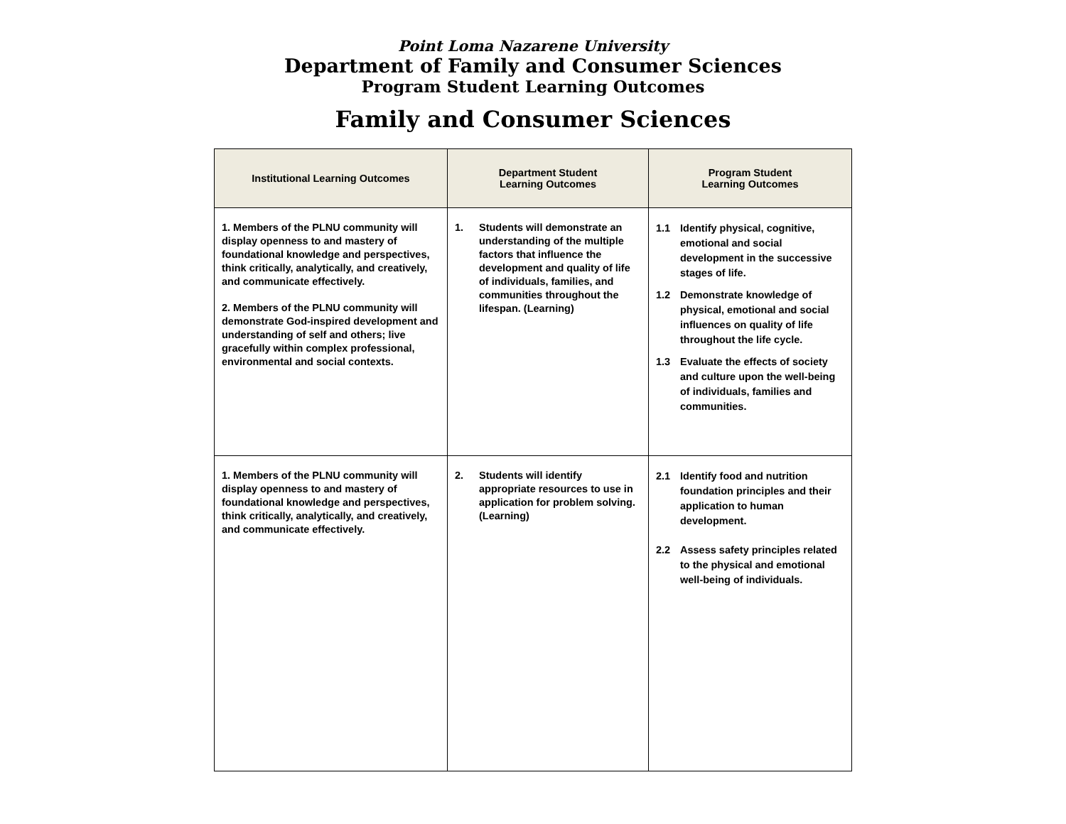Point Loma Nazarene University
Department of Family and Consumer Sciences
Program Student Learning Outcomes
Family and Consumer Sciences
| Institutional Learning Outcomes | Department Student Learning Outcomes | Program Student Learning Outcomes |
| --- | --- | --- |
| 1. Members of the PLNU community will display openness to and mastery of foundational knowledge and perspectives, think critically, analytically, and creatively, and communicate effectively. 2. Members of the PLNU community will demonstrate God-inspired development and understanding of self and others; live gracefully within complex professional, environmental and social contexts. | 1. Students will demonstrate an understanding of the multiple factors that influence the development and quality of life of individuals, families, and communities throughout the lifespan. (Learning) | 1.1 Identify physical, cognitive, emotional and social development in the successive stages of life. 1.2 Demonstrate knowledge of physical, emotional and social influences on quality of life throughout the life cycle. 1.3 Evaluate the effects of society and culture upon the well-being of individuals, families and communities. |
| 1. Members of the PLNU community will display openness to and mastery of foundational knowledge and perspectives, think critically, analytically, and creatively, and communicate effectively. | 2. Students will identify appropriate resources to use in application for problem solving. (Learning) | 2.1 Identify food and nutrition foundation principles and their application to human development. 2.2 Assess safety principles related to the physical and emotional well-being of individuals. |